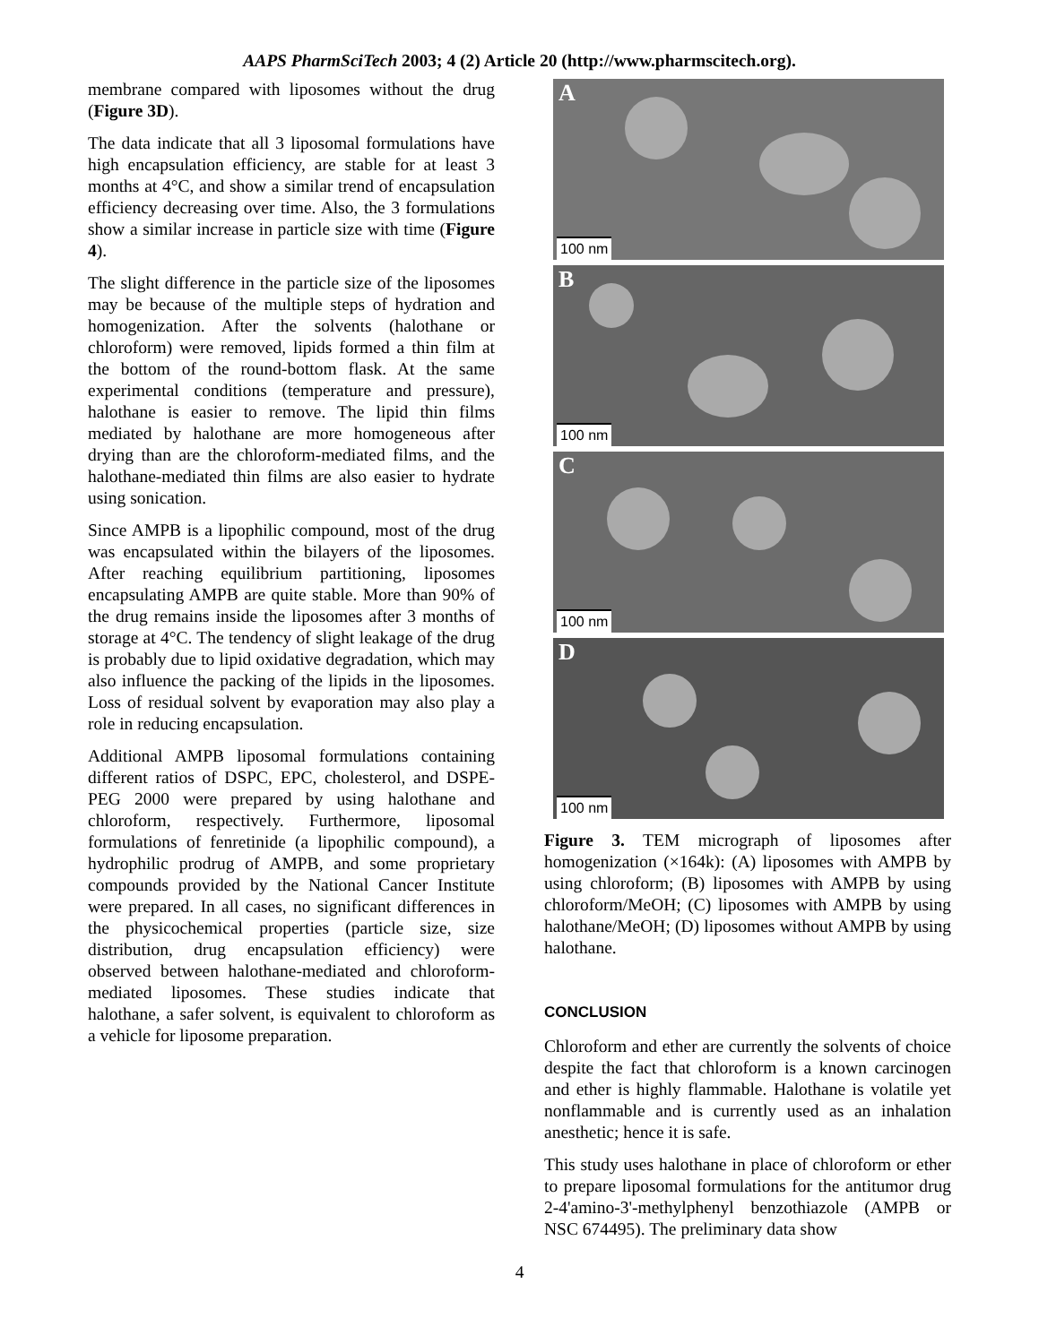AAPS PharmSciTech 2003; 4 (2) Article 20 (http://www.pharmscitech.org).
membrane compared with liposomes without the drug (Figure 3D).
The data indicate that all 3 liposomal formulations have high encapsulation efficiency, are stable for at least 3 months at 4°C, and show a similar trend of encapsulation efficiency decreasing over time. Also, the 3 formulations show a similar increase in particle size with time (Figure 4).
The slight difference in the particle size of the liposomes may be because of the multiple steps of hydration and homogenization. After the solvents (halothane or chloroform) were removed, lipids formed a thin film at the bottom of the round-bottom flask. At the same experimental conditions (temperature and pressure), halothane is easier to remove. The lipid thin films mediated by halothane are more homogeneous after drying than are the chloroform-mediated films, and the halothane-mediated thin films are also easier to hydrate using sonication.
Since AMPB is a lipophilic compound, most of the drug was encapsulated within the bilayers of the liposomes. After reaching equilibrium partitioning, liposomes encapsulating AMPB are quite stable. More than 90% of the drug remains inside the liposomes after 3 months of storage at 4°C. The tendency of slight leakage of the drug is probably due to lipid oxidative degradation, which may also influence the packing of the lipids in the liposomes. Loss of residual solvent by evaporation may also play a role in reducing encapsulation.
Additional AMPB liposomal formulations containing different ratios of DSPC, EPC, cholesterol, and DSPE-PEG 2000 were prepared by using halothane and chloroform, respectively. Furthermore, liposomal formulations of fenretinide (a lipophilic compound), a hydrophilic prodrug of AMPB, and some proprietary compounds provided by the National Cancer Institute were prepared. In all cases, no significant differences in the physicochemical properties (particle size, size distribution, drug encapsulation efficiency) were observed between halothane-mediated and chloroform-mediated liposomes. These studies indicate that halothane, a safer solvent, is equivalent to chloroform as a vehicle for liposome preparation.
A
100 nm
B
100 nm
C
100 nm
D
100 nm
Figure 3. TEM micrograph of liposomes after homogenization (×164k): (A) liposomes with AMPB by using chloroform; (B) liposomes with AMPB by using chloroform/MeOH; (C) liposomes with AMPB by using halothane/MeOH; (D) liposomes without AMPB by using halothane.
CONCLUSION
Chloroform and ether are currently the solvents of choice despite the fact that chloroform is a known carcinogen and ether is highly flammable. Halothane is volatile yet nonflammable and is currently used as an inhalation anesthetic; hence it is safe.
This study uses halothane in place of chloroform or ether to prepare liposomal formulations for the antitumor drug 2-4'amino-3'-methylphenyl benzothiazole (AMPB or NSC 674495). The preliminary data show
4